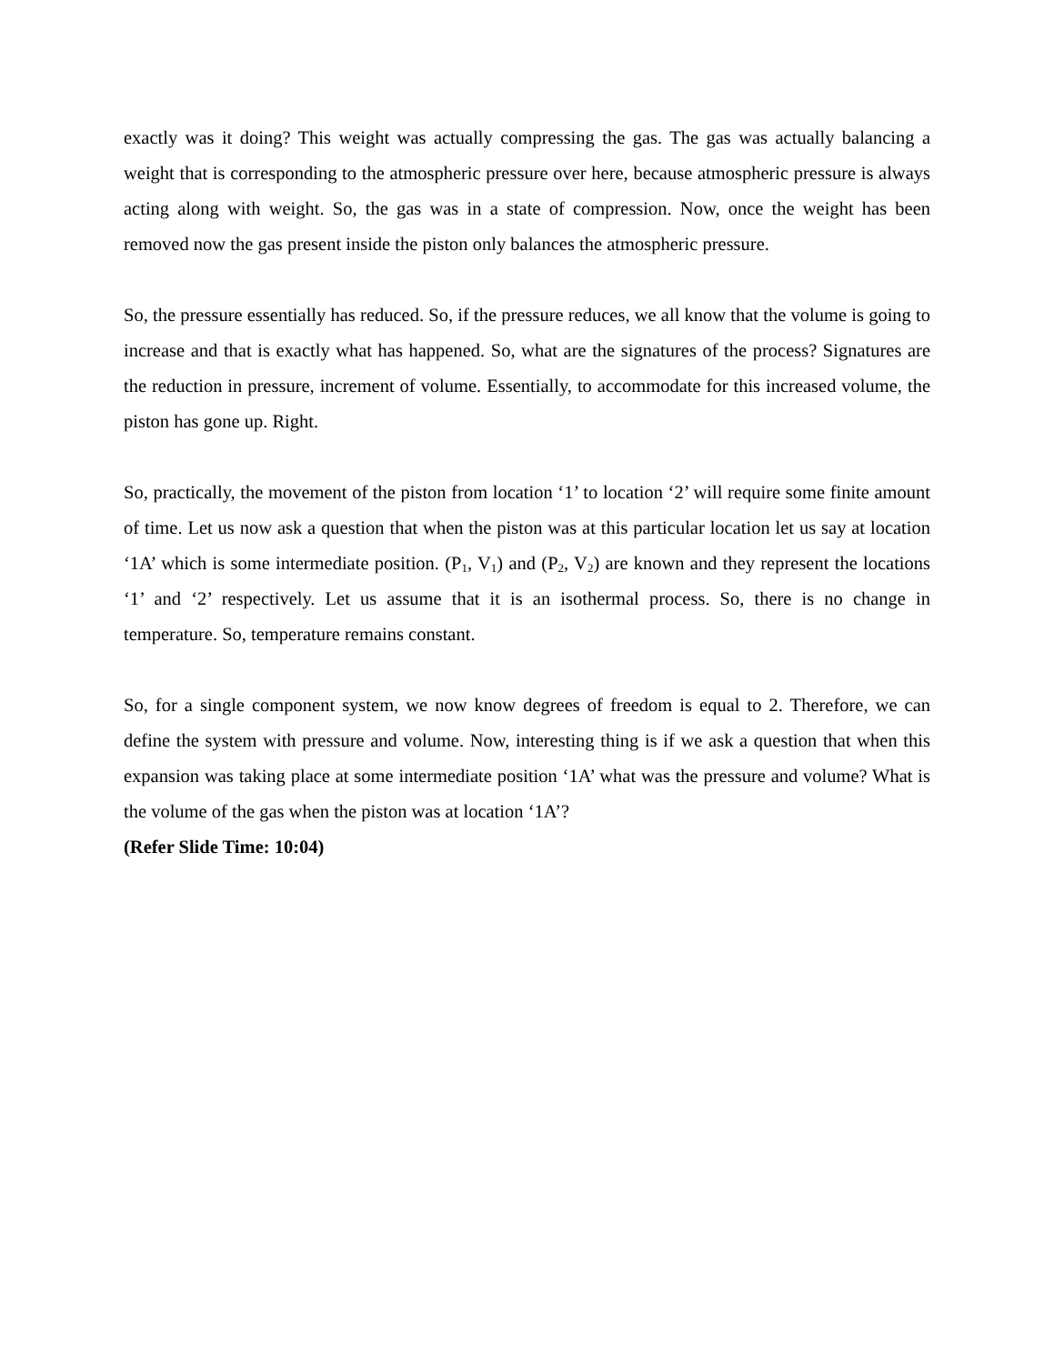exactly was it doing? This weight was actually compressing the gas. The gas was actually balancing a weight that is corresponding to the atmospheric pressure over here, because atmospheric pressure is always acting along with weight. So, the gas was in a state of compression. Now, once the weight has been removed now the gas present inside the piston only balances the atmospheric pressure.
So, the pressure essentially has reduced. So, if the pressure reduces, we all know that the volume is going to increase and that is exactly what has happened. So, what are the signatures of the process? Signatures are the reduction in pressure, increment of volume. Essentially, to accommodate for this increased volume, the piston has gone up. Right.
So, practically, the movement of the piston from location ‘1’ to location ‘2’ will require some finite amount of time. Let us now ask a question that when the piston was at this particular location let us say at location ‘1A’ which is some intermediate position. (P<sub>1</sub>, V<sub>1</sub>) and (P<sub>2</sub>, V<sub>2</sub>) are known and they represent the locations ‘1’ and ‘2’ respectively. Let us assume that it is an isothermal process. So, there is no change in temperature. So, temperature remains constant.
So, for a single component system, we now know degrees of freedom is equal to 2. Therefore, we can define the system with pressure and volume. Now, interesting thing is if we ask a question that when this expansion was taking place at some intermediate position ‘1A’ what was the pressure and volume? What is the volume of the gas when the piston was at location ‘1A’?
(Refer Slide Time: 10:04)